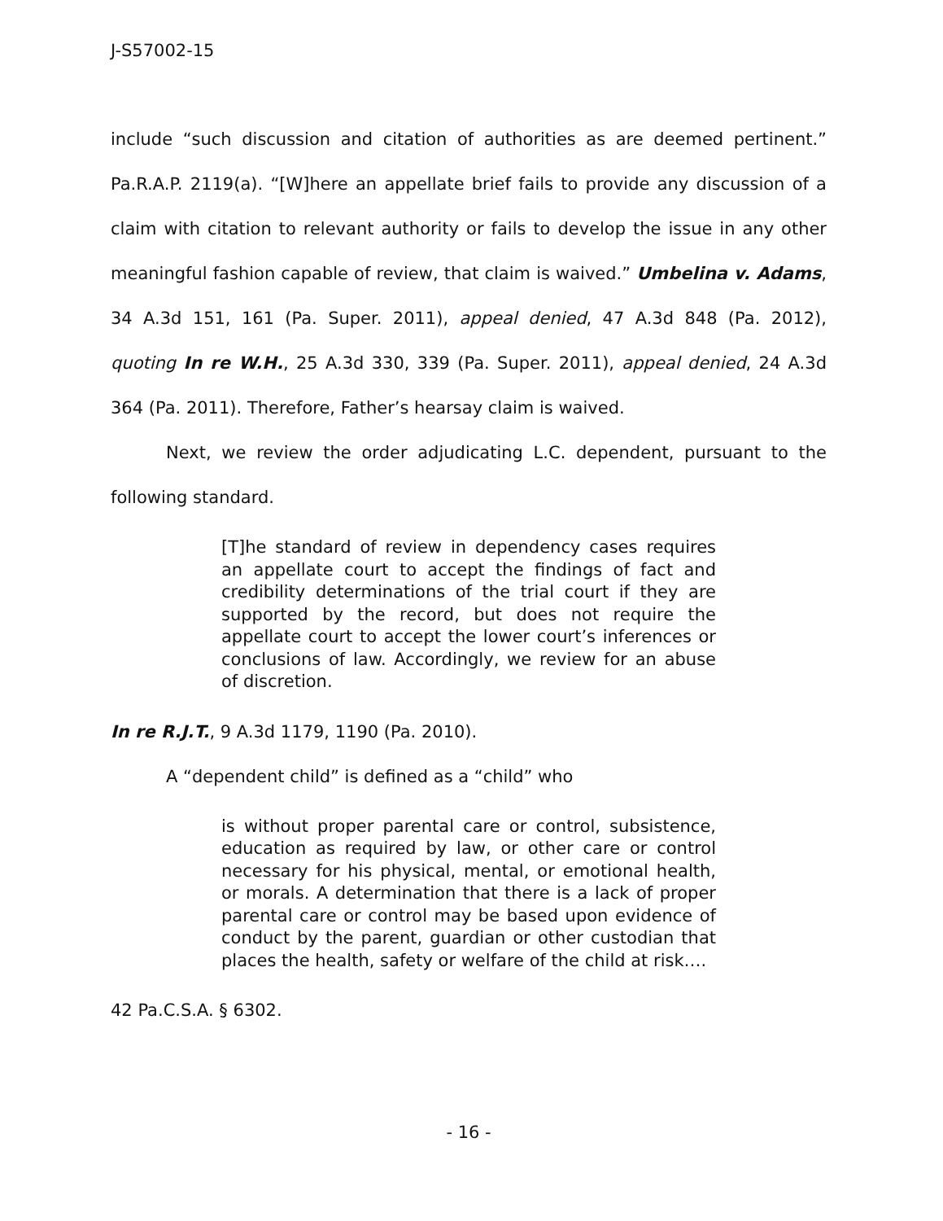J-S57002-15
include “such discussion and citation of authorities as are deemed pertinent.” Pa.R.A.P. 2119(a). “[W]here an appellate brief fails to provide any discussion of a claim with citation to relevant authority or fails to develop the issue in any other meaningful fashion capable of review, that claim is waived.” Umbelina v. Adams, 34 A.3d 151, 161 (Pa. Super. 2011), appeal denied, 47 A.3d 848 (Pa. 2012), quoting In re W.H., 25 A.3d 330, 339 (Pa. Super. 2011), appeal denied, 24 A.3d 364 (Pa. 2011). Therefore, Father’s hearsay claim is waived.
Next, we review the order adjudicating L.C. dependent, pursuant to the following standard.
[T]he standard of review in dependency cases requires an appellate court to accept the findings of fact and credibility determinations of the trial court if they are supported by the record, but does not require the appellate court to accept the lower court’s inferences or conclusions of law. Accordingly, we review for an abuse of discretion.
In re R.J.T., 9 A.3d 1179, 1190 (Pa. 2010).
A “dependent child” is defined as a “child” who
is without proper parental care or control, subsistence, education as required by law, or other care or control necessary for his physical, mental, or emotional health, or morals. A determination that there is a lack of proper parental care or control may be based upon evidence of conduct by the parent, guardian or other custodian that places the health, safety or welfare of the child at risk….
42 Pa.C.S.A. § 6302.
- 16 -